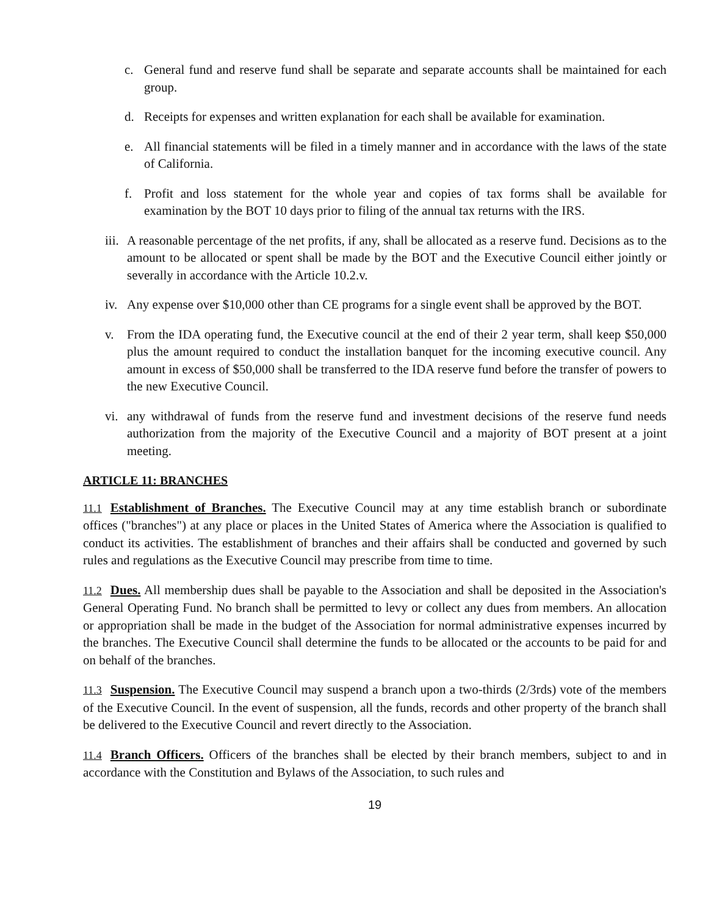c. General fund and reserve fund shall be separate and separate accounts shall be maintained for each group.
d. Receipts for expenses and written explanation for each shall be available for examination.
e. All financial statements will be filed in a timely manner and in accordance with the laws of the state of California.
f. Profit and loss statement for the whole year and copies of tax forms shall be available for examination by the BOT 10 days prior to filing of the annual tax returns with the IRS.
iii. A reasonable percentage of the net profits, if any, shall be allocated as a reserve fund. Decisions as to the amount to be allocated or spent shall be made by the BOT and the Executive Council either jointly or severally in accordance with the Article 10.2.v.
iv. Any expense over $10,000 other than CE programs for a single event shall be approved by the BOT.
v. From the IDA operating fund, the Executive council at the end of their 2 year term, shall keep $50,000 plus the amount required to conduct the installation banquet for the incoming executive council. Any amount in excess of $50,000 shall be transferred to the IDA reserve fund before the transfer of powers to the new Executive Council.
vi. any withdrawal of funds from the reserve fund and investment decisions of the reserve fund needs authorization from the majority of the Executive Council and a majority of BOT present at a joint meeting.
ARTICLE 11: BRANCHES
11.1 Establishment of Branches. The Executive Council may at any time establish branch or subordinate offices ("branches") at any place or places in the United States of America where the Association is qualified to conduct its activities. The establishment of branches and their affairs shall be conducted and governed by such rules and regulations as the Executive Council may prescribe from time to time.
11.2 Dues. All membership dues shall be payable to the Association and shall be deposited in the Association's General Operating Fund. No branch shall be permitted to levy or collect any dues from members. An allocation or appropriation shall be made in the budget of the Association for normal administrative expenses incurred by the branches. The Executive Council shall determine the funds to be allocated or the accounts to be paid for and on behalf of the branches.
11.3 Suspension. The Executive Council may suspend a branch upon a two-thirds (2/3rds) vote of the members of the Executive Council. In the event of suspension, all the funds, records and other property of the branch shall be delivered to the Executive Council and revert directly to the Association.
11.4 Branch Officers. Officers of the branches shall be elected by their branch members, subject to and in accordance with the Constitution and Bylaws of the Association, to such rules and
19